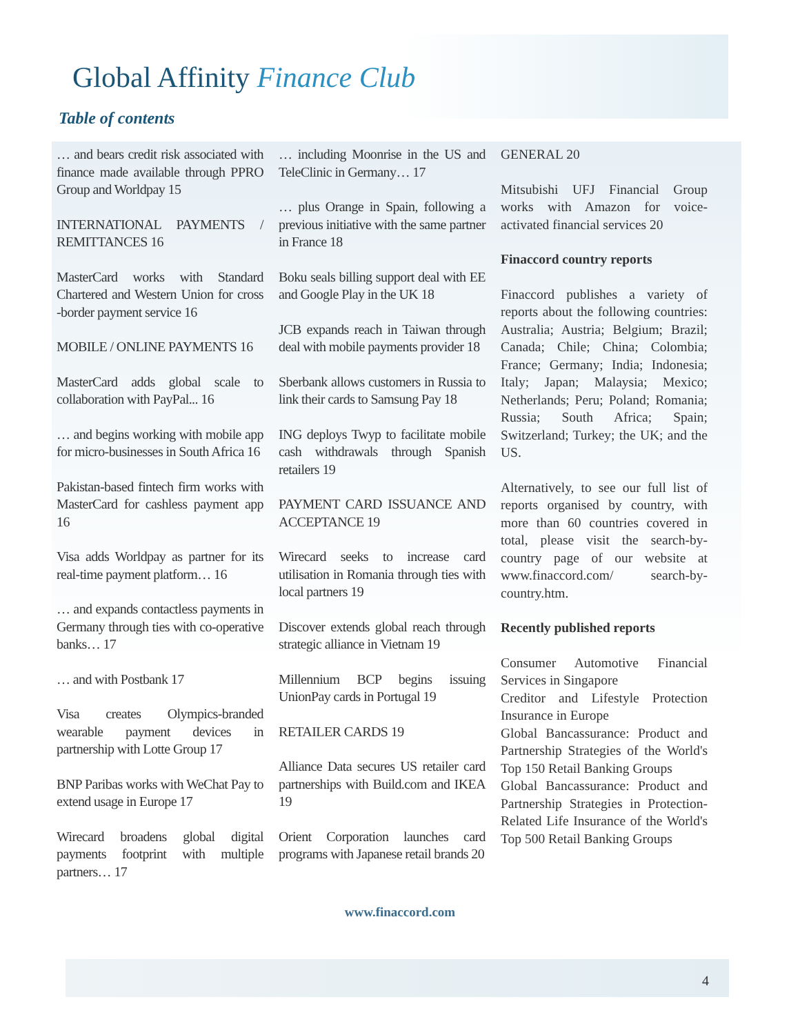Global Affinity Finance Club
Table of contents
… and bears credit risk associated with finance made available through PPRO Group and Worldpay 15
INTERNATIONAL PAYMENTS / REMITTANCES 16
MasterCard works with Standard Chartered and Western Union for cross -border payment service 16
MOBILE / ONLINE PAYMENTS 16
MasterCard adds global scale to collaboration with PayPal... 16
… and begins working with mobile app for micro-businesses in South Africa 16
Pakistan-based fintech firm works with MasterCard for cashless payment app 16
Visa adds Worldpay as partner for its real-time payment platform… 16
… and expands contactless payments in Germany through ties with co-operative banks… 17
… and with Postbank 17
Visa creates Olympics-branded wearable payment devices in partnership with Lotte Group 17
BNP Paribas works with WeChat Pay to extend usage in Europe 17
Wirecard broadens global digital payments footprint with multiple partners… 17
… including Moonrise in the US and TeleClinic in Germany… 17
… plus Orange in Spain, following a previous initiative with the same partner in France 18
Boku seals billing support deal with EE and Google Play in the UK 18
JCB expands reach in Taiwan through deal with mobile payments provider 18
Sberbank allows customers in Russia to link their cards to Samsung Pay 18
ING deploys Twyp to facilitate mobile cash withdrawals through Spanish retailers 19
PAYMENT CARD ISSUANCE AND ACCEPTANCE 19
Wirecard seeks to increase card utilisation in Romania through ties with local partners 19
Discover extends global reach through strategic alliance in Vietnam 19
Millennium BCP begins issuing UnionPay cards in Portugal 19
RETAILER CARDS 19
Alliance Data secures US retailer card partnerships with Build.com and IKEA 19
Orient Corporation launches card programs with Japanese retail brands 20
GENERAL 20
Mitsubishi UFJ Financial Group works with Amazon for voice-activated financial services 20
Finaccord country reports
Finaccord publishes a variety of reports about the following countries: Australia; Austria; Belgium; Brazil; Canada; Chile; China; Colombia; France; Germany; India; Indonesia; Italy; Japan; Malaysia; Mexico; Netherlands; Peru; Poland; Romania; Russia; South Africa; Spain; Switzerland; Turkey; the UK; and the US.
Alternatively, to see our full list of reports organised by country, with more than 60 countries covered in total, please visit the search-by-country page of our website at www.finaccord.com/ search-by-country.htm.
Recently published reports
Consumer Automotive Financial Services in Singapore
Creditor and Lifestyle Protection Insurance in Europe
Global Bancassurance: Product and Partnership Strategies of the World's Top 150 Retail Banking Groups
Global Bancassurance: Product and Partnership Strategies in Protection-Related Life Insurance of the World's Top 500 Retail Banking Groups
www.finaccord.com
4